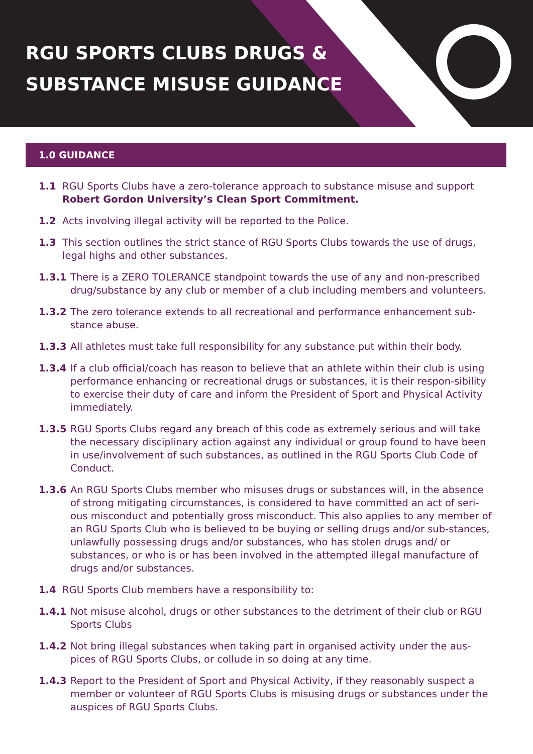RGU SPORTS CLUBS DRUGS &
SUBSTANCE MISUSE GUIDANCE
1.0 GUIDANCE
1.1 RGU Sports Clubs have a zero-tolerance approach to substance misuse and support Robert Gordon University’s Clean Sport Commitment.
1.2 Acts involving illegal activity will be reported to the Police.
1.3 This section outlines the strict stance of RGU Sports Clubs towards the use of drugs, legal highs and other substances.
1.3.1 There is a ZERO TOLERANCE standpoint towards the use of any and non-prescribed drug/substance by any club or member of a club including members and volunteers.
1.3.2 The zero tolerance extends to all recreational and performance enhancement sub-stance abuse.
1.3.3 All athletes must take full responsibility for any substance put within their body.
1.3.4 If a club official/coach has reason to believe that an athlete within their club is using performance enhancing or recreational drugs or substances, it is their respon-sibility to exercise their duty of care and inform the President of Sport and Physical Activity immediately.
1.3.5 RGU Sports Clubs regard any breach of this code as extremely serious and will take the necessary disciplinary action against any individual or group found to have been in use/involvement of such substances, as outlined in the RGU Sports Club Code of Conduct.
1.3.6 An RGU Sports Clubs member who misuses drugs or substances will, in the absence of strong mitigating circumstances, is considered to have committed an act of seri-ous misconduct and potentially gross misconduct. This also applies to any member of an RGU Sports Club who is believed to be buying or selling drugs and/or sub-stances, unlawfully possessing drugs and/or substances, who has stolen drugs and/ or substances, or who is or has been involved in the attempted illegal manufacture of drugs and/or substances.
1.4 RGU Sports Club members have a responsibility to:
1.4.1 Not misuse alcohol, drugs or other substances to the detriment of their club or RGU Sports Clubs
1.4.2 Not bring illegal substances when taking part in organised activity under the aus-pices of RGU Sports Clubs, or collude in so doing at any time.
1.4.3 Report to the President of Sport and Physical Activity, if they reasonably suspect a member or volunteer of RGU Sports Clubs is misusing drugs or substances under the auspices of RGU Sports Clubs.